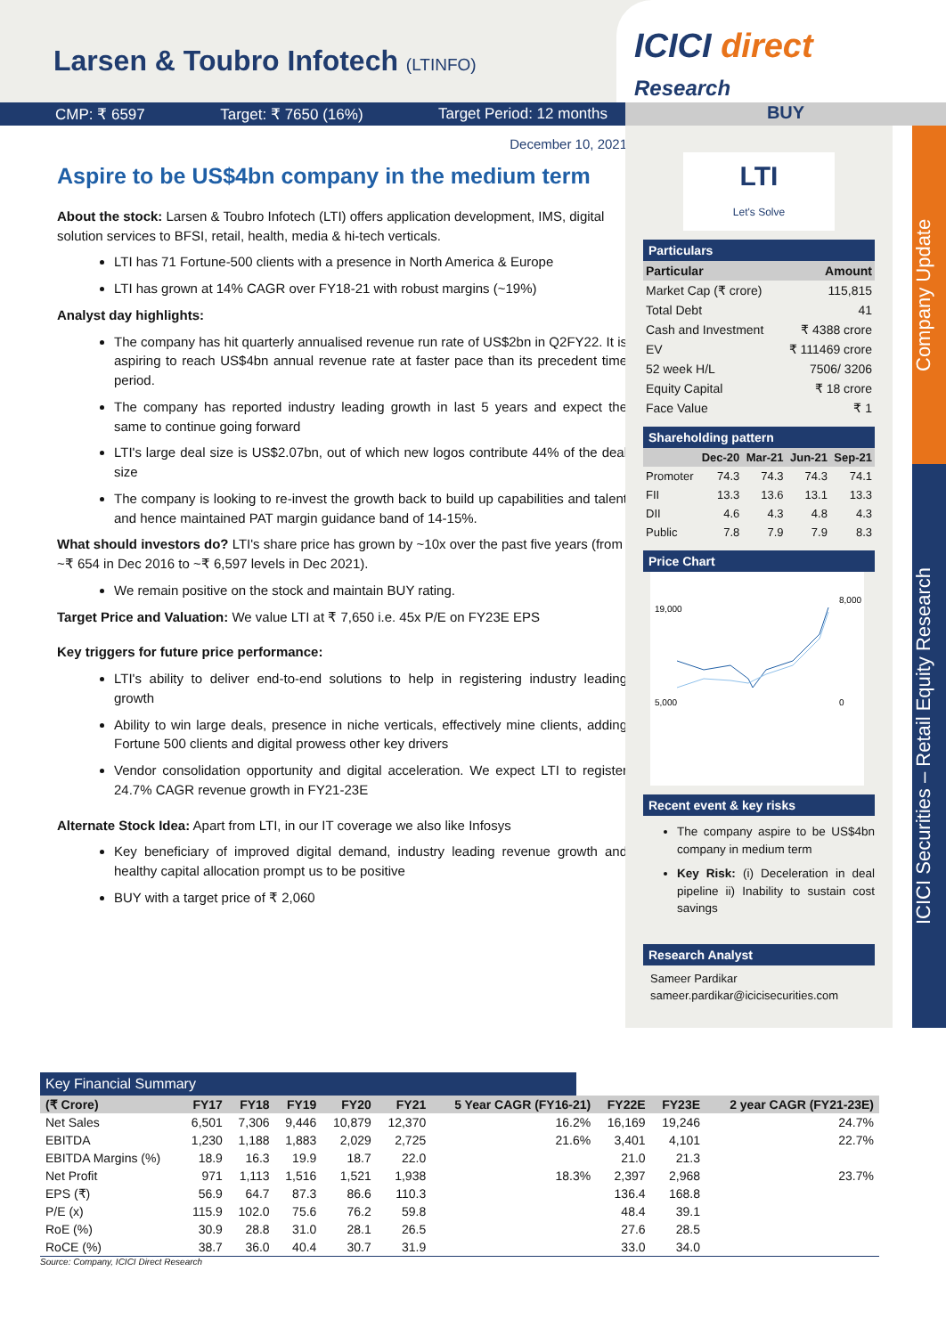Larsen & Toubro Infotech (LTINFO)
ICICI direct
Research
CMP: ₹ 6597 Target: ₹ 7650 (16%) Target Period: 12 months
BUY
December 10, 2021
Aspire to be US$4bn company in the medium term
About the stock: Larsen & Toubro Infotech (LTI) offers application development, IMS, digital solution services to BFSI, retail, health, media & hi-tech verticals.
LTI has 71 Fortune-500 clients with a presence in North America & Europe
LTI has grown at 14% CAGR over FY18-21 with robust margins (~19%)
Analyst day highlights:
The company has hit quarterly annualised revenue run rate of US$2bn in Q2FY22. It is aspiring to reach US$4bn annual revenue rate at faster pace than its precedent time period.
The company has reported industry leading growth in last 5 years and expect the same to continue going forward
LTI's large deal size is US$2.07bn, out of which new logos contribute 44% of the deal size
The company is looking to re-invest the growth back to build up capabilities and talent and hence maintained PAT margin guidance band of 14-15%.
What should investors do? LTI's share price has grown by ~10x over the past five years (from ~₹ 654 in Dec 2016 to ~₹ 6,597 levels in Dec 2021).
We remain positive on the stock and maintain BUY rating.
Target Price and Valuation: We value LTI at ₹ 7,650 i.e. 45x P/E on FY23E EPS
Key triggers for future price performance:
LTI's ability to deliver end-to-end solutions to help in registering industry leading growth
Ability to win large deals, presence in niche verticals, effectively mine clients, adding Fortune 500 clients and digital prowess other key drivers
Vendor consolidation opportunity and digital acceleration. We expect LTI to register 24.7% CAGR revenue growth in FY21-23E
Alternate Stock Idea: Apart from LTI, in our IT coverage we also like Infosys
Key beneficiary of improved digital demand, industry leading revenue growth and healthy capital allocation prompt us to be positive
BUY with a target price of ₹ 2,060
LTI
Let's Solve
Particulars
| Particular | Amount |
| --- | --- |
| Market Cap (₹ crore) | 115,815 |
| Total Debt | 41 |
| Cash and Investment | ₹ 4388 crore |
| EV | ₹ 111469 crore |
| 52 week H/L | 7506/ 3206 |
| Equity Capital | ₹ 18 crore |
| Face Value | ₹ 1 |
Shareholding pattern
| | Dec-20 | Mar-21 | Jun-21 | Sep-21 |
| --- | --- | --- | --- | --- |
| Promoter | 74.3 | 74.3 | 74.3 | 74.1 |
| FII | 13.3 | 13.6 | 13.1 | 13.3 |
| DII | 4.6 | 4.3 | 4.8 | 4.3 |
| Public | 7.8 | 7.9 | 7.9 | 8.3 |
Price Chart
19,000
5,000
8,000
0
Recent event & key risks
The company aspire to be US$4bn company in medium term
Key Risk: (i) Deceleration in deal pipeline ii) Inability to sustain cost savings
Research Analyst
Sameer Pardikar
sameer.pardikar@icicisecurities.com
Company Update
ICICI Securities – Retail Equity Research
Key Financial Summary
| (₹ Crore) | FY17 | FY18 | FY19 | FY20 | FY21 | 5 Year CAGR (FY16-21) | FY22E | FY23E | 2 year CAGR (FY21-23E) |
| Net Sales | 6,501 | 7,306 | 9,446 | 10,879 | 12,370 | 16.2% | 16,169 | 19,246 | 24.7% |
| EBITDA | 1,230 | 1,188 | 1,883 | 2,029 | 2,725 | 21.6% | 3,401 | 4,101 | 22.7% |
| EBITDA Margins (%) | 18.9 | 16.3 | 19.9 | 18.7 | 22.0 | | 21.0 | 21.3 | |
| Net Profit | 971 | 1,113 | 1,516 | 1,521 | 1,938 | 18.3% | 2,397 | 2,968 | 23.7% |
| EPS (₹) | 56.9 | 64.7 | 87.3 | 86.6 | 110.3 | | 136.4 | 168.8 | |
| P/E (x) | 115.9 | 102.0 | 75.6 | 76.2 | 59.8 | | 48.4 | 39.1 | |
| RoE (%) | 30.9 | 28.8 | 31.0 | 28.1 | 26.5 | | 27.6 | 28.5 | |
| RoCE (%) | 38.7 | 36.0 | 40.4 | 30.7 | 31.9 | | 33.0 | 34.0 | |
Source: Company, ICICI Direct Research